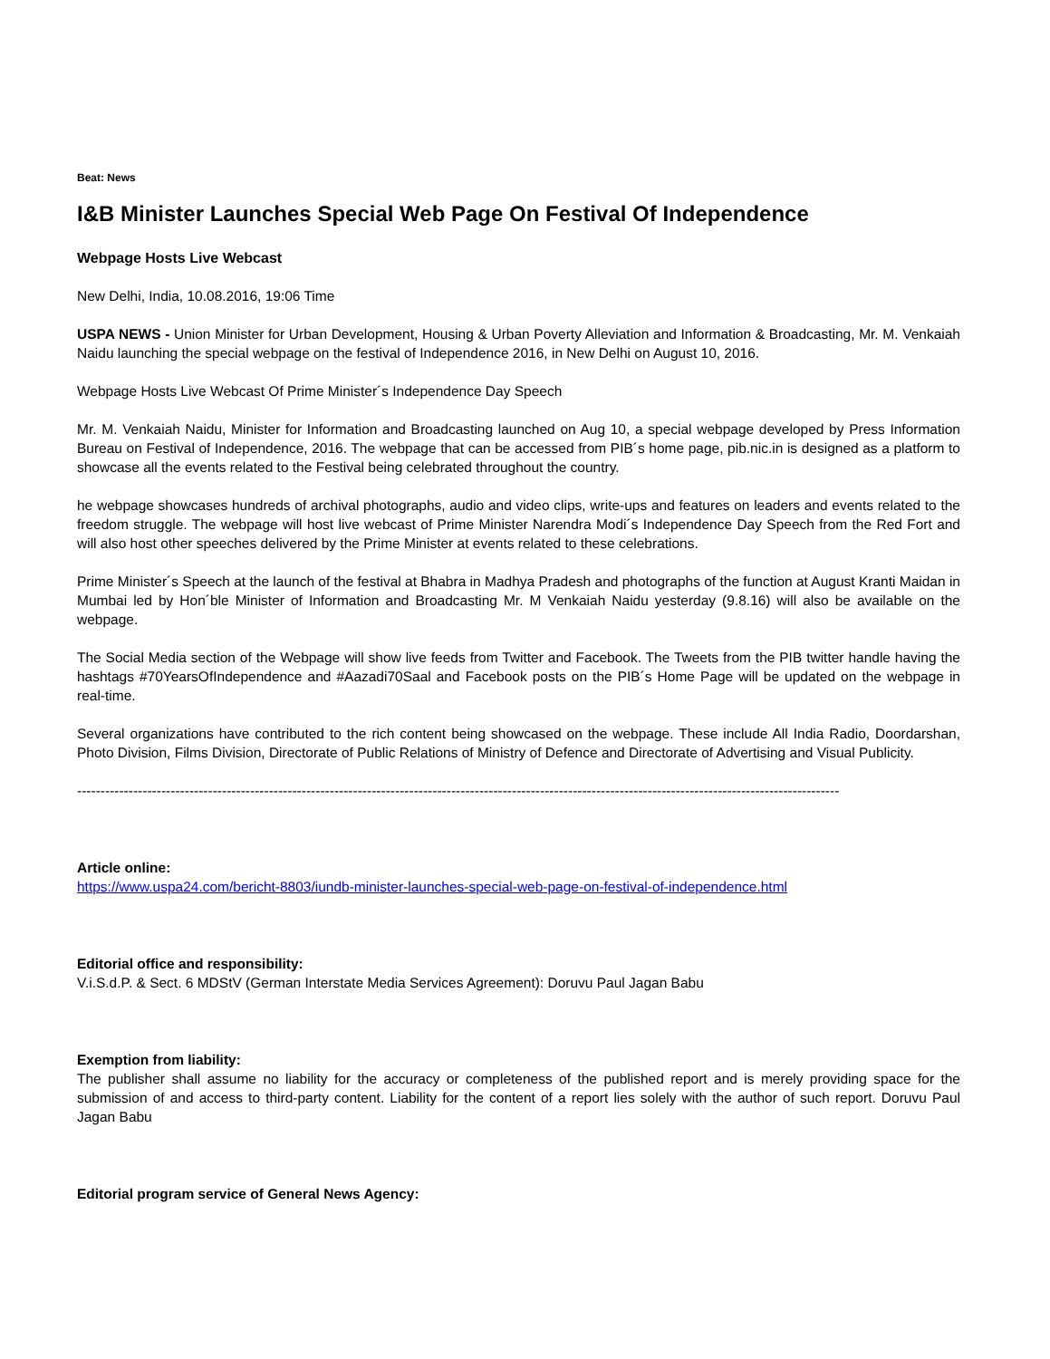Beat: News
I&B Minister Launches Special Web Page On Festival Of Independence
Webpage Hosts Live Webcast
New Delhi, India, 10.08.2016, 19:06 Time
USPA NEWS - Union Minister for Urban Development, Housing & Urban Poverty Alleviation and Information & Broadcasting, Mr. M. Venkaiah Naidu launching the special webpage on the festival of Independence 2016, in New Delhi on August 10, 2016.
Webpage Hosts Live Webcast Of Prime Minister´s Independence Day Speech
Mr. M. Venkaiah Naidu, Minister for Information and Broadcasting launched on Aug 10, a special webpage developed by Press Information Bureau on Festival of Independence, 2016. The webpage that can be accessed from PIB´s home page, pib.nic.in is designed as a platform to showcase all the events related to the Festival being celebrated throughout the country.
he webpage showcases hundreds of archival photographs, audio and video clips, write-ups and features on leaders and events related to the freedom struggle. The webpage will host live webcast of Prime Minister Narendra Modi´s Independence Day Speech from the Red Fort and will also host other speeches delivered by the Prime Minister at events related to these celebrations.
Prime Minister´s Speech at the launch of the festival at Bhabra in Madhya Pradesh and photographs of the function at August Kranti Maidan in Mumbai led by Hon´ble Minister of Information and Broadcasting Mr. M Venkaiah Naidu yesterday (9.8.16) will also be available on the webpage.
The Social Media section of the Webpage will show live feeds from Twitter and Facebook. The Tweets from the PIB twitter handle having the hashtags #70YearsOfIndependence and #Aazadi70Saal and Facebook posts on the PIB´s Home Page will be updated on the webpage in real-time.
Several organizations have contributed to the rich content being showcased on the webpage. These include All India Radio, Doordarshan, Photo Division, Films Division, Directorate of Public Relations of Ministry of Defence and Directorate of Advertising and Visual Publicity.
-------------------------------------------------------------------------------------------------------------------------------------------------------------------
Article online:
https://www.uspa24.com/bericht-8803/iundb-minister-launches-special-web-page-on-festival-of-independence.html
Editorial office and responsibility:
V.i.S.d.P. & Sect. 6 MDStV (German Interstate Media Services Agreement): Doruvu Paul Jagan Babu
Exemption from liability:
The publisher shall assume no liability for the accuracy or completeness of the published report and is merely providing space for the submission of and access to third-party content. Liability for the content of a report lies solely with the author of such report. Doruvu Paul Jagan Babu
Editorial program service of General News Agency: